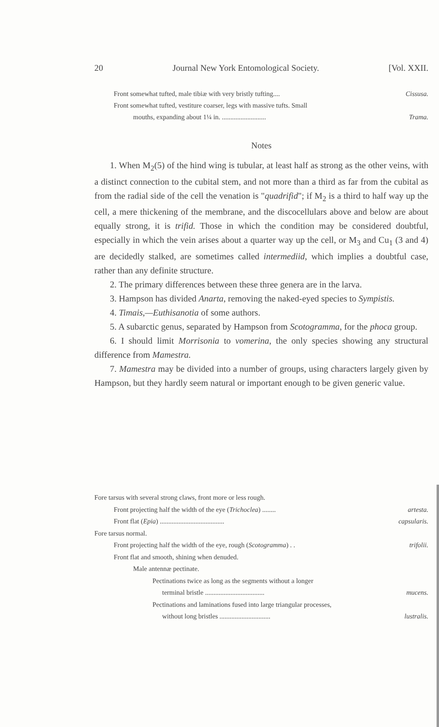20 Journal New York Entomological Society. [Vol. XXII.
Front somewhat tufted, male tibiæ with very bristly tufting.... Cissusa.
Front somewhat tufted, vestiture coarser, legs with massive tufts. Small
mouths, expanding about 1¼ in. .......................... Trama.
Notes
1. When M<sub>2</sub>(5) of the hind wing is tubular, at least half as strong as the other veins, with a distinct connection to the cubital stem, and not more than a third as far from the cubital as from the radial side of the cell the venation is "quadrifid"; if M<sub>2</sub> is a third to half way up the cell, a mere thickening of the membrane, and the discocellulars above and below are about equally strong, it is trifid. Those in which the condition may be considered doubtful, especially in which the vein arises about a quarter way up the cell, or M<sub>3</sub> and Cu<sub>1</sub> (3 and 4) are decidedly stalked, are sometimes called intermediid, which implies a doubtful case, rather than any definite structure.
2. The primary differences between these three genera are in the larva.
3. Hampson has divided Anarta, removing the naked-eyed species to Sympistis.
4. Timais,—Euthisanotia of some authors.
5. A subarctic genus, separated by Hampson from Scotogramma, for the phoca group.
6. I should limit Morrisonia to vomerina, the only species showing any structural difference from Mamestra.
7. Mamestra may be divided into a number of groups, using characters largely given by Hampson, but they hardly seem natural or important enough to be given generic value.
Fore tarsus with several strong claws, front more or less rough.
Front projecting half the width of the eye (Trichoclea) ........ artesta.
Front flat (Epia) ...................................... capsularis.
Fore tarsus normal.
Front projecting half the width of the eye, rough (Scotogramma) . . trifolii.
Front flat and smooth, shining when denuded.
Male antennæ pectinate.
Pectinations twice as long as the segments without a longer
terminal bristle ................................... mucens.
Pectinations and laminations fused into large triangular processes,
without long bristles .............................. lustralis.